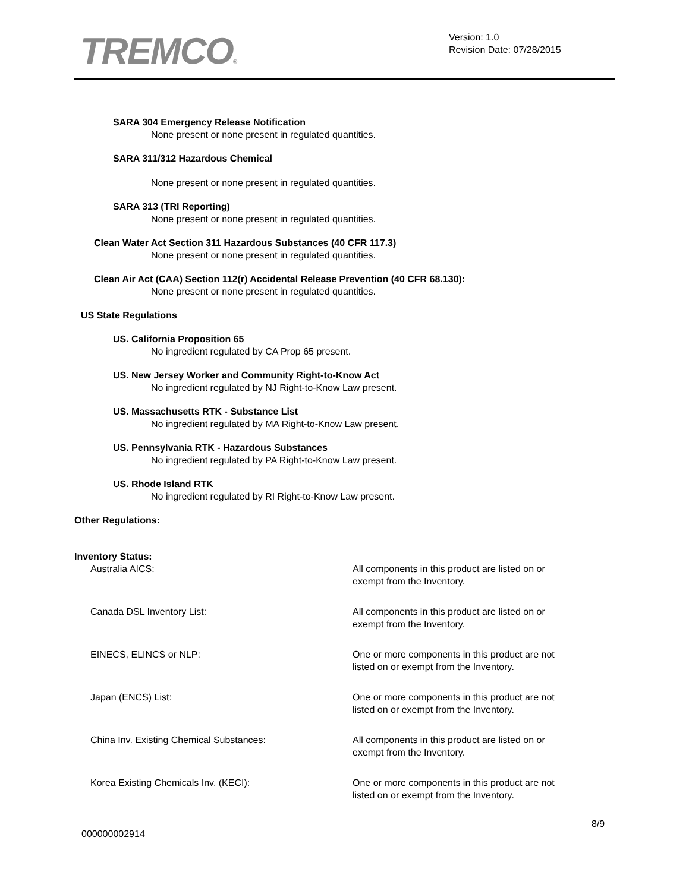TREMCO®
Version: 1.0
Revision Date: 07/28/2015
SARA 304 Emergency Release Notification
None present or none present in regulated quantities.
SARA 311/312 Hazardous Chemical
None present or none present in regulated quantities.
SARA 313 (TRI Reporting)
None present or none present in regulated quantities.
Clean Water Act Section 311 Hazardous Substances (40 CFR 117.3)
None present or none present in regulated quantities.
Clean Air Act (CAA) Section 112(r) Accidental Release Prevention (40 CFR 68.130):
None present or none present in regulated quantities.
US State Regulations
US. California Proposition 65
No ingredient regulated by CA Prop 65 present.
US. New Jersey Worker and Community Right-to-Know Act
No ingredient regulated by NJ Right-to-Know Law present.
US. Massachusetts RTK - Substance List
No ingredient regulated by MA Right-to-Know Law present.
US. Pennsylvania RTK - Hazardous Substances
No ingredient regulated by PA Right-to-Know Law present.
US. Rhode Island RTK
No ingredient regulated by RI Right-to-Know Law present.
Other Regulations:
Inventory Status:
Australia AICS: All components in this product are listed on or exempt from the Inventory.
Canada DSL Inventory List: All components in this product are listed on or exempt from the Inventory.
EINECS, ELINCS or NLP: One or more components in this product are not listed on or exempt from the Inventory.
Japan (ENCS) List: One or more components in this product are not listed on or exempt from the Inventory.
China Inv. Existing Chemical Substances: All components in this product are listed on or exempt from the Inventory.
Korea Existing Chemicals Inv. (KECI): One or more components in this product are not listed on or exempt from the Inventory.
8/9
000000002914